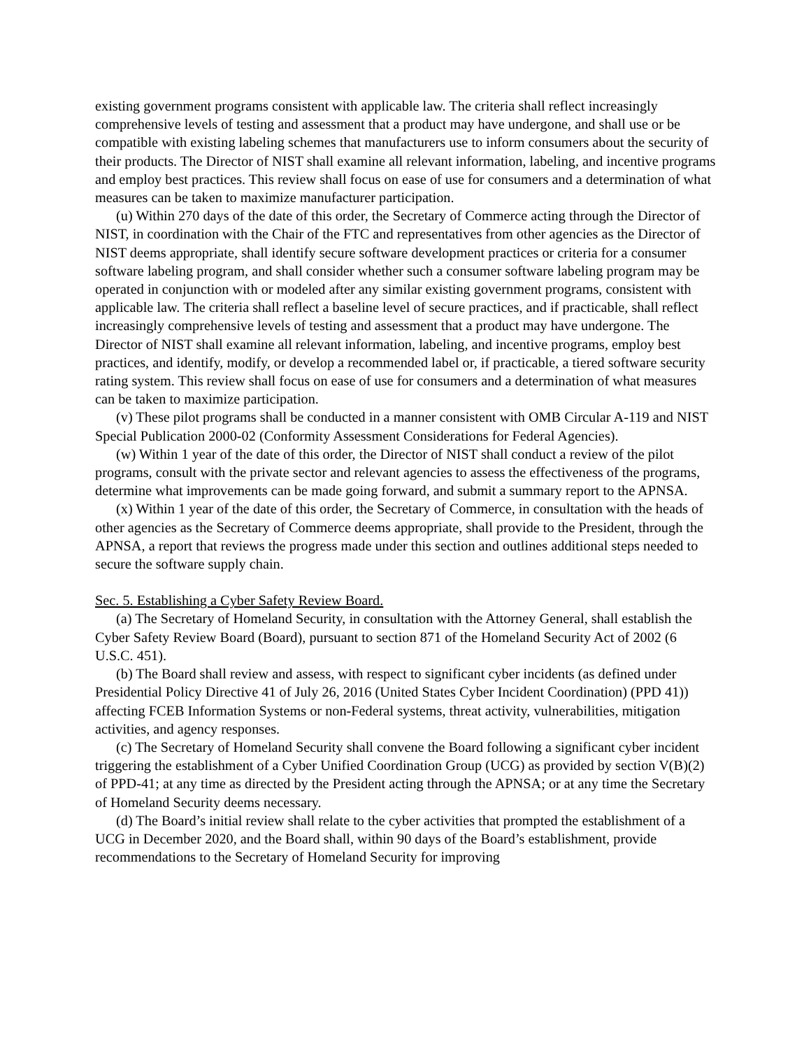existing government programs consistent with applicable law. The criteria shall reflect increasingly comprehensive levels of testing and assessment that a product may have undergone, and shall use or be compatible with existing labeling schemes that manufacturers use to inform consumers about the security of their products. The Director of NIST shall examine all relevant information, labeling, and incentive programs and employ best practices. This review shall focus on ease of use for consumers and a determination of what measures can be taken to maximize manufacturer participation.
(u) Within 270 days of the date of this order, the Secretary of Commerce acting through the Director of NIST, in coordination with the Chair of the FTC and representatives from other agencies as the Director of NIST deems appropriate, shall identify secure software development practices or criteria for a consumer software labeling program, and shall consider whether such a consumer software labeling program may be operated in conjunction with or modeled after any similar existing government programs, consistent with applicable law. The criteria shall reflect a baseline level of secure practices, and if practicable, shall reflect increasingly comprehensive levels of testing and assessment that a product may have undergone. The Director of NIST shall examine all relevant information, labeling, and incentive programs, employ best practices, and identify, modify, or develop a recommended label or, if practicable, a tiered software security rating system. This review shall focus on ease of use for consumers and a determination of what measures can be taken to maximize participation.
(v) These pilot programs shall be conducted in a manner consistent with OMB Circular A-119 and NIST Special Publication 2000-02 (Conformity Assessment Considerations for Federal Agencies).
(w) Within 1 year of the date of this order, the Director of NIST shall conduct a review of the pilot programs, consult with the private sector and relevant agencies to assess the effectiveness of the programs, determine what improvements can be made going forward, and submit a summary report to the APNSA.
(x) Within 1 year of the date of this order, the Secretary of Commerce, in consultation with the heads of other agencies as the Secretary of Commerce deems appropriate, shall provide to the President, through the APNSA, a report that reviews the progress made under this section and outlines additional steps needed to secure the software supply chain.
Sec. 5. Establishing a Cyber Safety Review Board.
(a) The Secretary of Homeland Security, in consultation with the Attorney General, shall establish the Cyber Safety Review Board (Board), pursuant to section 871 of the Homeland Security Act of 2002 (6 U.S.C. 451).
(b) The Board shall review and assess, with respect to significant cyber incidents (as defined under Presidential Policy Directive 41 of July 26, 2016 (United States Cyber Incident Coordination) (PPD 41)) affecting FCEB Information Systems or non-Federal systems, threat activity, vulnerabilities, mitigation activities, and agency responses.
(c) The Secretary of Homeland Security shall convene the Board following a significant cyber incident triggering the establishment of a Cyber Unified Coordination Group (UCG) as provided by section V(B)(2) of PPD-41; at any time as directed by the President acting through the APNSA; or at any time the Secretary of Homeland Security deems necessary.
(d) The Board’s initial review shall relate to the cyber activities that prompted the establishment of a UCG in December 2020, and the Board shall, within 90 days of the Board’s establishment, provide recommendations to the Secretary of Homeland Security for improving